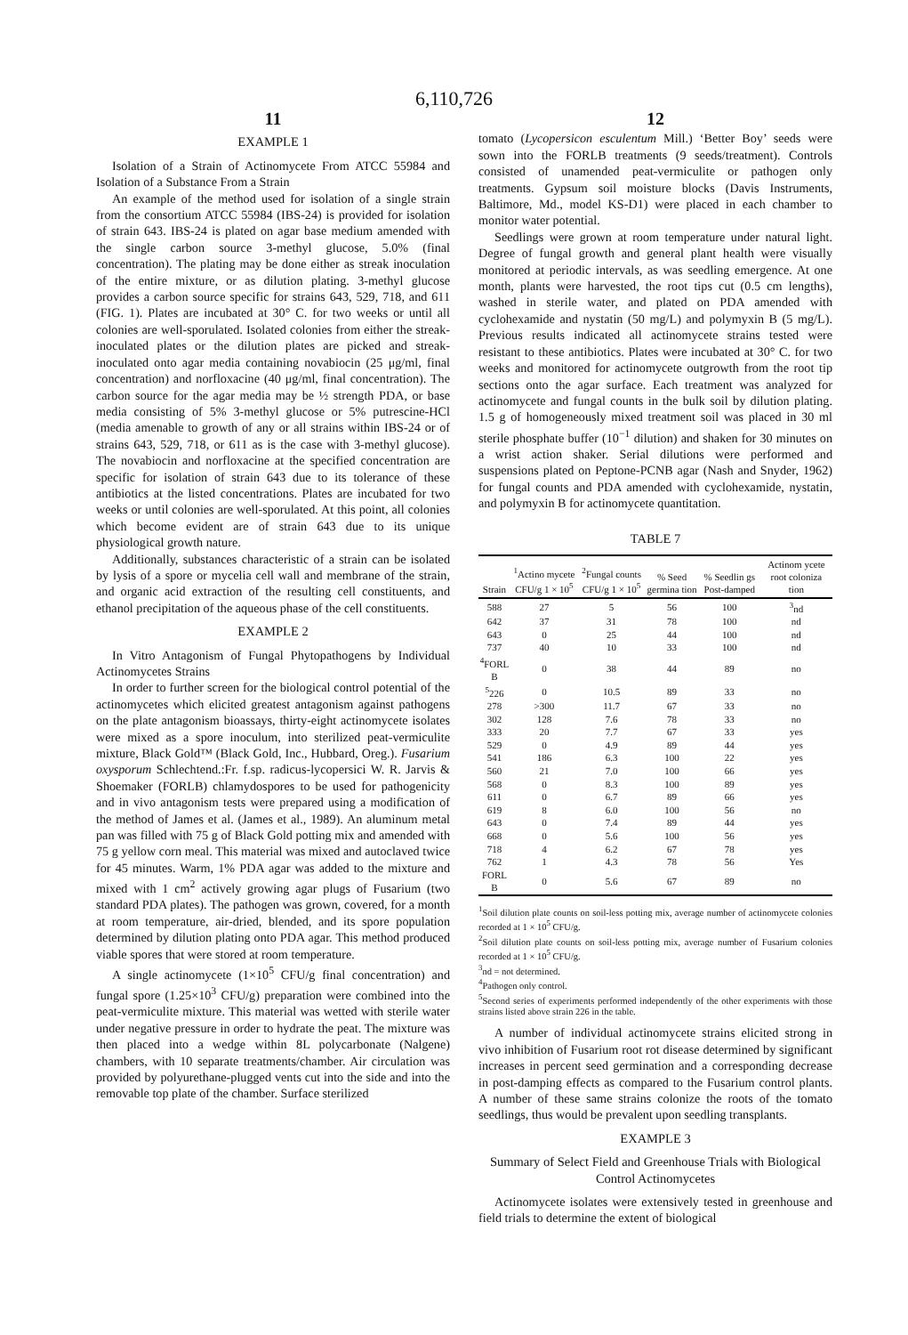6,110,726
11
EXAMPLE 1
Isolation of a Strain of Actinomycete From ATCC 55984 and Isolation of a Substance From a Strain
An example of the method used for isolation of a single strain from the consortium ATCC 55984 (IBS-24) is provided for isolation of strain 643. IBS-24 is plated on agar base medium amended with the single carbon source 3-methyl glucose, 5.0% (final concentration). The plating may be done either as streak inoculation of the entire mixture, or as dilution plating. 3-methyl glucose provides a carbon source specific for strains 643, 529, 718, and 611 (FIG. 1). Plates are incubated at 30° C. for two weeks or until all colonies are well-sporulated. Isolated colonies from either the streak-inoculated plates or the dilution plates are picked and streak-inoculated onto agar media containing novabiocin (25 μg/ml, final concentration) and norfloxacine (40 μg/ml, final concentration). The carbon source for the agar media may be ½ strength PDA, or base media consisting of 5% 3-methyl glucose or 5% putrescine-HCl (media amenable to growth of any or all strains within IBS-24 or of strains 643, 529, 718, or 611 as is the case with 3-methyl glucose). The novabiocin and norfloxacine at the specified concentration are specific for isolation of strain 643 due to its tolerance of these antibiotics at the listed concentrations. Plates are incubated for two weeks or until colonies are well-sporulated. At this point, all colonies which become evident are of strain 643 due to its unique physiological growth nature.
Additionally, substances characteristic of a strain can be isolated by lysis of a spore or mycelia cell wall and membrane of the strain, and organic acid extraction of the resulting cell constituents, and ethanol precipitation of the aqueous phase of the cell constituents.
EXAMPLE 2
In Vitro Antagonism of Fungal Phytopathogens by Individual Actinomycetes Strains
In order to further screen for the biological control potential of the actinomycetes which elicited greatest antagonism against pathogens on the plate antagonism bioassays, thirty-eight actinomycete isolates were mixed as a spore inoculum, into sterilized peat-vermiculite mixture, Black Gold™ (Black Gold, Inc., Hubbard, Oreg.). Fusarium oxysporum Schlechtend.:Fr. f.sp. radicus-lycopersici W. R. Jarvis & Shoemaker (FORLB) chlamydospores to be used for pathogenicity and in vivo antagonism tests were prepared using a modification of the method of James et al. (James et al., 1989). An aluminum metal pan was filled with 75 g of Black Gold potting mix and amended with 75 g yellow corn meal. This material was mixed and autoclaved twice for 45 minutes. Warm, 1% PDA agar was added to the mixture and mixed with 1 cm<sup>2</sup> actively growing agar plugs of Fusarium (two standard PDA plates). The pathogen was grown, covered, for a month at room temperature, air-dried, blended, and its spore population determined by dilution plating onto PDA agar. This method produced viable spores that were stored at room temperature.
A single actinomycete (1×10<sup>5</sup> CFU/g final concentration) and fungal spore (1.25×10<sup>3</sup> CFU/g) preparation were combined into the peat-vermiculite mixture. This material was wetted with sterile water under negative pressure in order to hydrate the peat. The mixture was then placed into a wedge within 8L polycarbonate (Nalgene) chambers, with 10 separate treatments/chamber. Air circulation was provided by polyurethane-plugged vents cut into the side and into the removable top plate of the chamber. Surface sterilized
12
tomato (Lycopersicon esculentum Mill.) ‘Better Boy’ seeds were sown into the FORLB treatments (9 seeds/treatment). Controls consisted of unamended peat-vermiculite or pathogen only treatments. Gypsum soil moisture blocks (Davis Instruments, Baltimore, Md., model KS-D1) were placed in each chamber to monitor water potential.
Seedlings were grown at room temperature under natural light. Degree of fungal growth and general plant health were visually monitored at periodic intervals, as was seedling emergence. At one month, plants were harvested, the root tips cut (0.5 cm lengths), washed in sterile water, and plated on PDA amended with cyclohexamide and nystatin (50 mg/L) and polymyxin B (5 mg/L). Previous results indicated all actinomycete strains tested were resistant to these antibiotics. Plates were incubated at 30° C. for two weeks and monitored for actinomycete outgrowth from the root tip sections onto the agar surface. Each treatment was analyzed for actinomycete and fungal counts in the bulk soil by dilution plating. 1.5 g of homogeneously mixed treatment soil was placed in 30 ml sterile phosphate buffer (10<sup>−1</sup> dilution) and shaken for 30 minutes on a wrist action shaker. Serial dilutions were performed and suspensions plated on Peptone-PCNB agar (Nash and Snyder, 1962) for fungal counts and PDA amended with cyclohexamide, nystatin, and polymyxin B for actinomycete quantitation.
TABLE 7
| Strain | <sup>1</sup> Actino mycete CFU/g 1 × 10<sup>5</sup> | <sup>2</sup> Fungal counts CFU/g 1 × 10<sup>5</sup> | % Seed germina tion | % Seedlin gs Post-damped | Actinom ycete root coloniza tion |
| --- | --- | --- | --- | --- | --- |
| 588 | 27 | 5 | 56 | 100 | <sup>3</sup> nd |
| 642 | 37 | 31 | 78 | 100 | nd |
| 643 | 0 | 25 | 44 | 100 | nd |
| 737 | 40 | 10 | 33 | 100 | nd |
| <sup>4</sup> FORL B | 0 | 38 | 44 | 89 | no |
| <sup>5</sup> 226 | 0 | 10.5 | 89 | 33 | no |
| 278 | >300 | 11.7 | 67 | 33 | no |
| 302 | 128 | 7.6 | 78 | 33 | no |
| 333 | 20 | 7.7 | 67 | 33 | yes |
| 529 | 0 | 4.9 | 89 | 44 | yes |
| 541 | 186 | 6.3 | 100 | 22 | yes |
| 560 | 21 | 7.0 | 100 | 66 | yes |
| 568 | 0 | 8.3 | 100 | 89 | yes |
| 611 | 0 | 6.7 | 89 | 66 | yes |
| 619 | 8 | 6.0 | 100 | 56 | no |
| 643 | 0 | 7.4 | 89 | 44 | yes |
| 668 | 0 | 5.6 | 100 | 56 | yes |
| 718 | 4 | 6.2 | 67 | 78 | yes |
| 762 | 1 | 4.3 | 78 | 56 | Yes |
| FORL B | 0 | 5.6 | 67 | 89 | no |
<sup>1</sup> Soil dilution plate counts on soil-less potting mix, average number of actinomycete colonies recorded at 1 × 10<sup>5</sup> CFU/g.
<sup>2</sup> Soil dilution plate counts on soil-less potting mix, average number of Fusarium colonies recorded at 1 × 10<sup>5</sup> CFU/g.
<sup>3</sup> nd = not determined.
<sup>4</sup> Pathogen only control.
<sup>5</sup> Second series of experiments performed independently of the other experiments with those strains listed above strain 226 in the table.
A number of individual actinomycete strains elicited strong in vivo inhibition of Fusarium root rot disease determined by significant increases in percent seed germination and a corresponding decrease in post-damping effects as compared to the Fusarium control plants. A number of these same strains colonize the roots of the tomato seedlings, thus would be prevalent upon seedling transplants.
EXAMPLE 3
Summary of Select Field and Greenhouse Trials with Biological Control Actinomycetes
Actinomycete isolates were extensively tested in greenhouse and field trials to determine the extent of biological